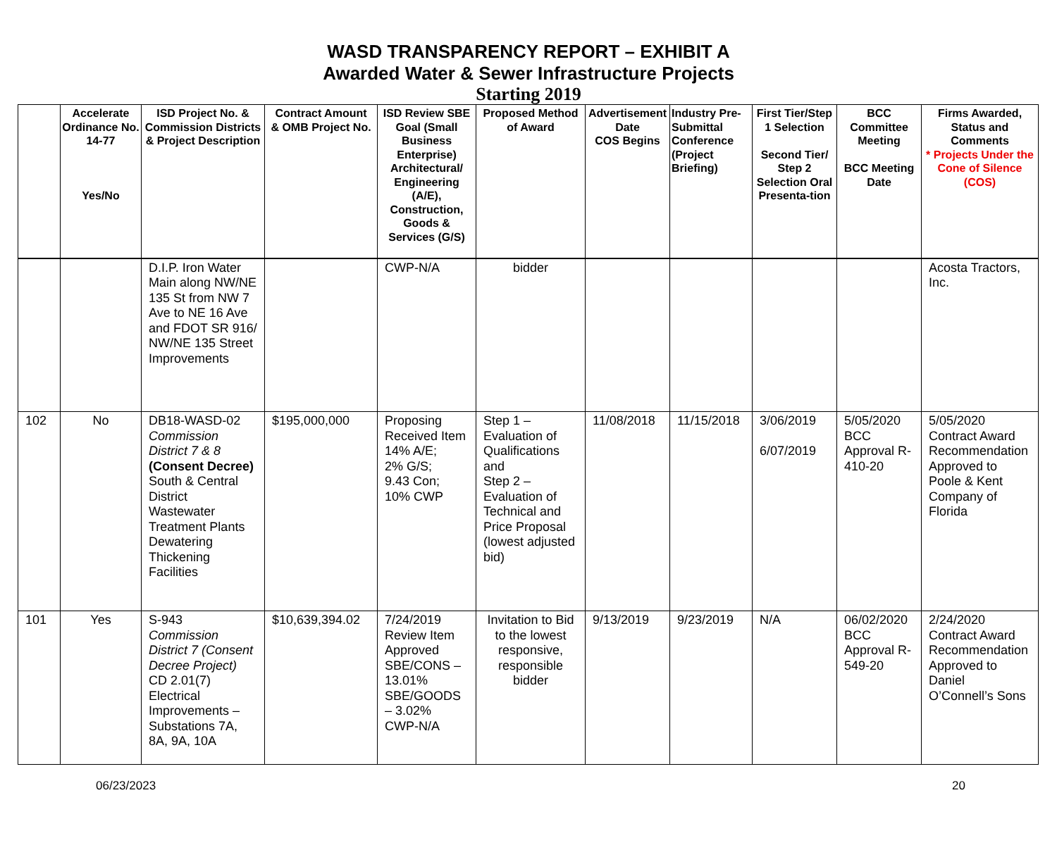WASD TRANSPARENCY REPORT – EXHIBIT A
Awarded Water & Sewer Infrastructure Projects
Starting 2019
| | Accelerate Ordinance No. 14-77 Yes/No | ISD Project No. & Commission Districts & Project Description | Contract Amount & OMB Project No. | ISD Review SBE Goal (Small Business Enterprise) Architectural/ Engineering (A/E), Construction, Goods & Services (G/S) | Proposed Method of Award | Advertisement Date COS Begins | Industry Pre-Submittal Conference (Project Briefing) | First Tier/Step 1 Selection Second Tier/ Step 2 Selection Oral Presenta-tion | BCC Committee Meeting BCC Meeting Date | Firms Awarded, Status and Comments * Projects Under the Cone of Silence (COS) |
| --- | --- | --- | --- | --- | --- | --- | --- | --- | --- | --- |
| | | D.I.P. Iron Water Main along NW/NE 135 St from NW 7 Ave to NE 16 Ave and FDOT SR 916/ NW/NE 135 Street Improvements | | CWP-N/A | bidder | | | | | Acosta Tractors, Inc. |
| 102 | No | DB18-WASD-02 Commission District 7 & 8 (Consent Decree) South & Central District Wastewater Treatment Plants Dewatering Thickening Facilities | $195,000,000 | Proposing Received Item 14% A/E; 2% G/S; 9.43 Con; 10% CWP | Step 1 – Evaluation of Qualifications and Step 2 – Evaluation of Technical and Price Proposal (lowest adjusted bid) | 11/08/2018 | 11/15/2018 | 3/06/2019 6/07/2019 | 5/05/2020 BCC Approval R-410-20 | 5/05/2020 Contract Award Recommendation Approved to Poole & Kent Company of Florida |
| 101 | Yes | S-943 Commission District 7 (Consent Decree Project) CD 2.01(7) Electrical Improvements – Substations 7A, 8A, 9A, 10A | $10,639,394.02 | 7/24/2019 Review Item Approved SBE/CONS – 13.01% SBE/GOODS – 3.02% CWP-N/A | Invitation to Bid to the lowest responsive, responsible bidder | 9/13/2019 | 9/23/2019 | N/A | 06/02/2020 BCC Approval R-549-20 | 2/24/2020 Contract Award Recommendation Approved to Daniel O’Connell’s Sons |
06/23/2023 20